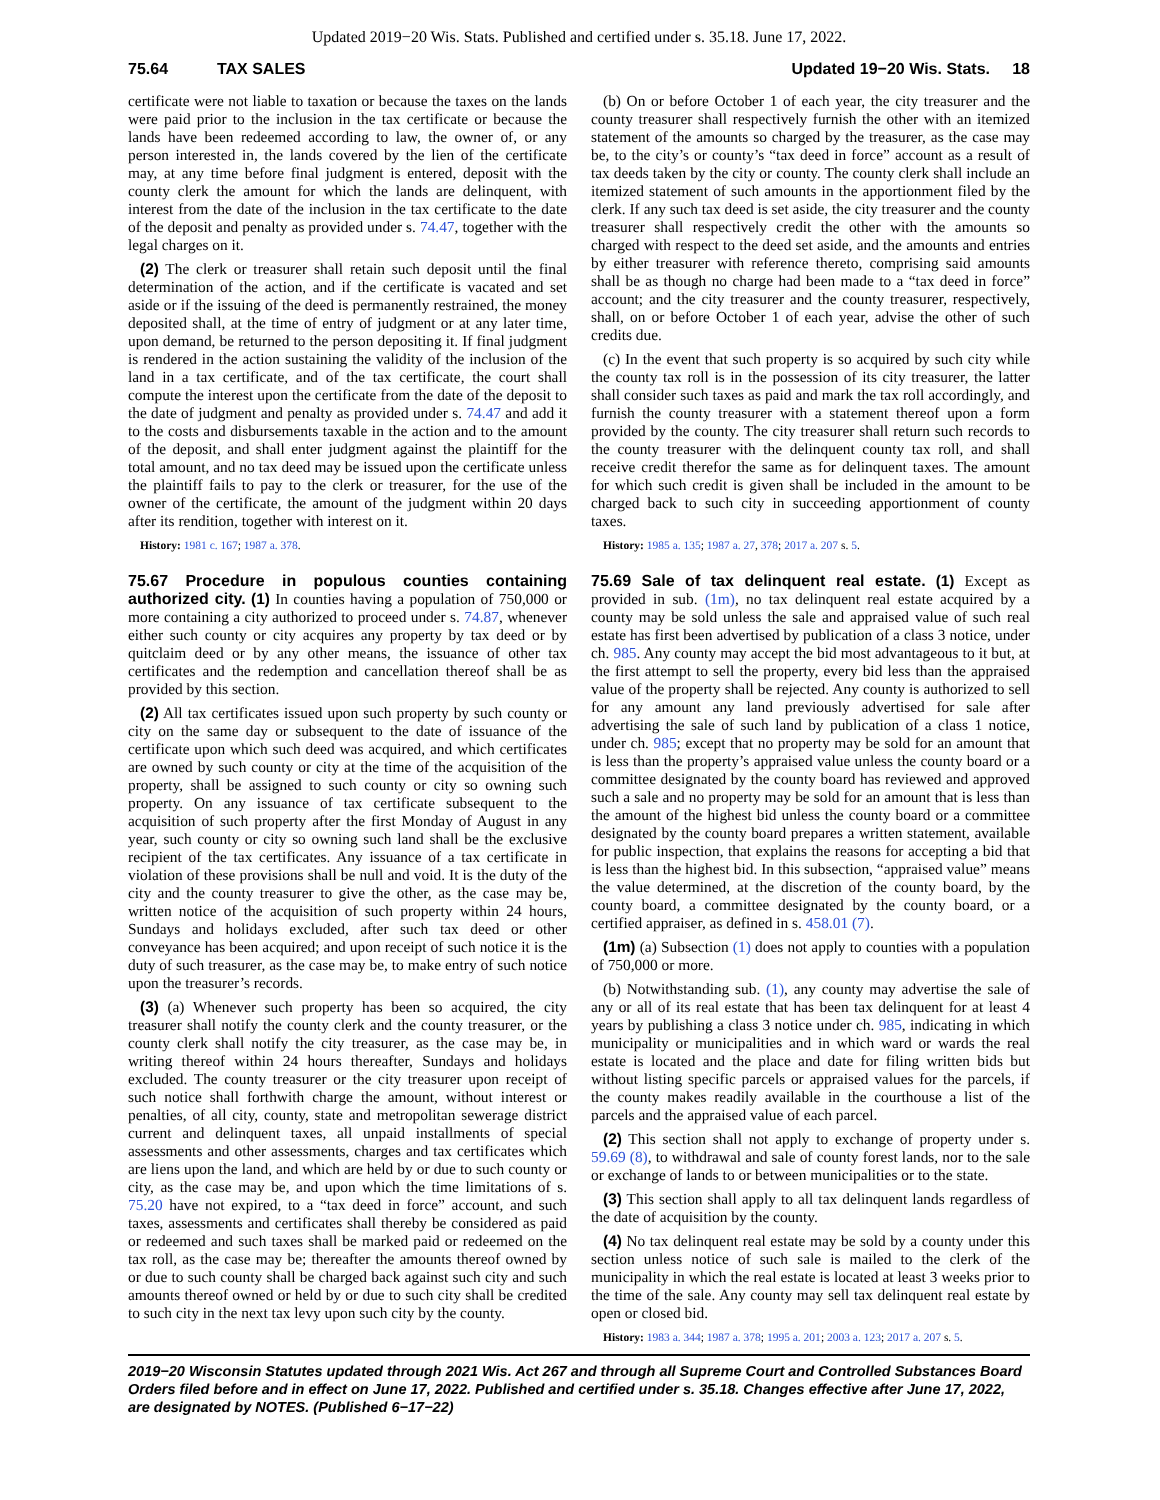Updated 2019−20 Wis. Stats. Published and certified under s. 35.18. June 17, 2022.
75.64 TAX SALES Updated 19−20 Wis. Stats. 18
certificate were not liable to taxation or because the taxes on the lands were paid prior to the inclusion in the tax certificate or because the lands have been redeemed according to law, the owner of, or any person interested in, the lands covered by the lien of the certificate may, at any time before final judgment is entered, deposit with the county clerk the amount for which the lands are delinquent, with interest from the date of the inclusion in the tax certificate to the date of the deposit and penalty as provided under s. 74.47, together with the legal charges on it.
(2) The clerk or treasurer shall retain such deposit until the final determination of the action, and if the certificate is vacated and set aside or if the issuing of the deed is permanently restrained, the money deposited shall, at the time of entry of judgment or at any later time, upon demand, be returned to the person depositing it. If final judgment is rendered in the action sustaining the validity of the inclusion of the land in a tax certificate, and of the tax certificate, the court shall compute the interest upon the certificate from the date of the deposit to the date of judgment and penalty as provided under s. 74.47 and add it to the costs and disbursements taxable in the action and to the amount of the deposit, and shall enter judgment against the plaintiff for the total amount, and no tax deed may be issued upon the certificate unless the plaintiff fails to pay to the clerk or treasurer, for the use of the owner of the certificate, the amount of the judgment within 20 days after its rendition, together with interest on it.
History: 1981 c. 167; 1987 a. 378.
75.67 Procedure in populous counties containing authorized city. (1) In counties having a population of 750,000 or more containing a city authorized to proceed under s. 74.87, whenever either such county or city acquires any property by tax deed or by quitclaim deed or by any other means, the issuance of other tax certificates and the redemption and cancellation thereof shall be as provided by this section.
(2) All tax certificates issued upon such property by such county or city on the same day or subsequent to the date of issuance of the certificate upon which such deed was acquired, and which certificates are owned by such county or city at the time of the acquisition of the property, shall be assigned to such county or city so owning such property. On any issuance of tax certificate subsequent to the acquisition of such property after the first Monday of August in any year, such county or city so owning such land shall be the exclusive recipient of the tax certificates. Any issuance of a tax certificate in violation of these provisions shall be null and void. It is the duty of the city and the county treasurer to give the other, as the case may be, written notice of the acquisition of such property within 24 hours, Sundays and holidays excluded, after such tax deed or other conveyance has been acquired; and upon receipt of such notice it is the duty of such treasurer, as the case may be, to make entry of such notice upon the treasurer’s records.
(3) (a) Whenever such property has been so acquired, the city treasurer shall notify the county clerk and the county treasurer, or the county clerk shall notify the city treasurer, as the case may be, in writing thereof within 24 hours thereafter, Sundays and holidays excluded. The county treasurer or the city treasurer upon receipt of such notice shall forthwith charge the amount, without interest or penalties, of all city, county, state and metropolitan sewerage district current and delinquent taxes, all unpaid installments of special assessments and other assessments, charges and tax certificates which are liens upon the land, and which are held by or due to such county or city, as the case may be, and upon which the time limitations of s. 75.20 have not expired, to a “tax deed in force” account, and such taxes, assessments and certificates shall thereby be considered as paid or redeemed and such taxes shall be marked paid or redeemed on the tax roll, as the case may be; thereafter the amounts thereof owned by or due to such county shall be charged back against such city and such amounts thereof owned or held by or due to such city shall be credited to such city in the next tax levy upon such city by the county.
(b) On or before October 1 of each year, the city treasurer and the county treasurer shall respectively furnish the other with an itemized statement of the amounts so charged by the treasurer, as the case may be, to the city’s or county’s “tax deed in force” account as a result of tax deeds taken by the city or county. The county clerk shall include an itemized statement of such amounts in the apportionment filed by the clerk. If any such tax deed is set aside, the city treasurer and the county treasurer shall respectively credit the other with the amounts so charged with respect to the deed set aside, and the amounts and entries by either treasurer with reference thereto, comprising said amounts shall be as though no charge had been made to a “tax deed in force” account; and the city treasurer and the county treasurer, respectively, shall, on or before October 1 of each year, advise the other of such credits due.
(c) In the event that such property is so acquired by such city while the county tax roll is in the possession of its city treasurer, the latter shall consider such taxes as paid and mark the tax roll accordingly, and furnish the county treasurer with a statement thereof upon a form provided by the county. The city treasurer shall return such records to the county treasurer with the delinquent county tax roll, and shall receive credit therefor the same as for delinquent taxes. The amount for which such credit is given shall be included in the amount to be charged back to such city in succeeding apportionment of county taxes.
History: 1985 a. 135; 1987 a. 27, 378; 2017 a. 207 s. 5.
75.69 Sale of tax delinquent real estate. (1) Except as provided in sub. (1m), no tax delinquent real estate acquired by a county may be sold unless the sale and appraised value of such real estate has first been advertised by publication of a class 3 notice, under ch. 985. Any county may accept the bid most advantageous to it but, at the first attempt to sell the property, every bid less than the appraised value of the property shall be rejected. Any county is authorized to sell for any amount any land previously advertised for sale after advertising the sale of such land by publication of a class 1 notice, under ch. 985; except that no property may be sold for an amount that is less than the property’s appraised value unless the county board or a committee designated by the county board has reviewed and approved such a sale and no property may be sold for an amount that is less than the amount of the highest bid unless the county board or a committee designated by the county board prepares a written statement, available for public inspection, that explains the reasons for accepting a bid that is less than the highest bid. In this subsection, “appraised value” means the value determined, at the discretion of the county board, by the county board, a committee designated by the county board, or a certified appraiser, as defined in s. 458.01 (7).
(1m) (a) Subsection (1) does not apply to counties with a population of 750,000 or more.
(b) Notwithstanding sub. (1), any county may advertise the sale of any or all of its real estate that has been tax delinquent for at least 4 years by publishing a class 3 notice under ch. 985, indicating in which municipality or municipalities and in which ward or wards the real estate is located and the place and date for filing written bids but without listing specific parcels or appraised values for the parcels, if the county makes readily available in the courthouse a list of the parcels and the appraised value of each parcel.
(2) This section shall not apply to exchange of property under s. 59.69 (8), to withdrawal and sale of county forest lands, nor to the sale or exchange of lands to or between municipalities or to the state.
(3) This section shall apply to all tax delinquent lands regardless of the date of acquisition by the county.
(4) No tax delinquent real estate may be sold by a county under this section unless notice of such sale is mailed to the clerk of the municipality in which the real estate is located at least 3 weeks prior to the time of the sale. Any county may sell tax delinquent real estate by open or closed bid.
History: 1983 a. 344; 1987 a. 378; 1995 a. 201; 2003 a. 123; 2017 a. 207 s. 5.
2019−20 Wisconsin Statutes updated through 2021 Wis. Act 267 and through all Supreme Court and Controlled Substances Board Orders filed before and in effect on June 17, 2022. Published and certified under s. 35.18. Changes effective after June 17, 2022, are designated by NOTES. (Published 6−17−22)